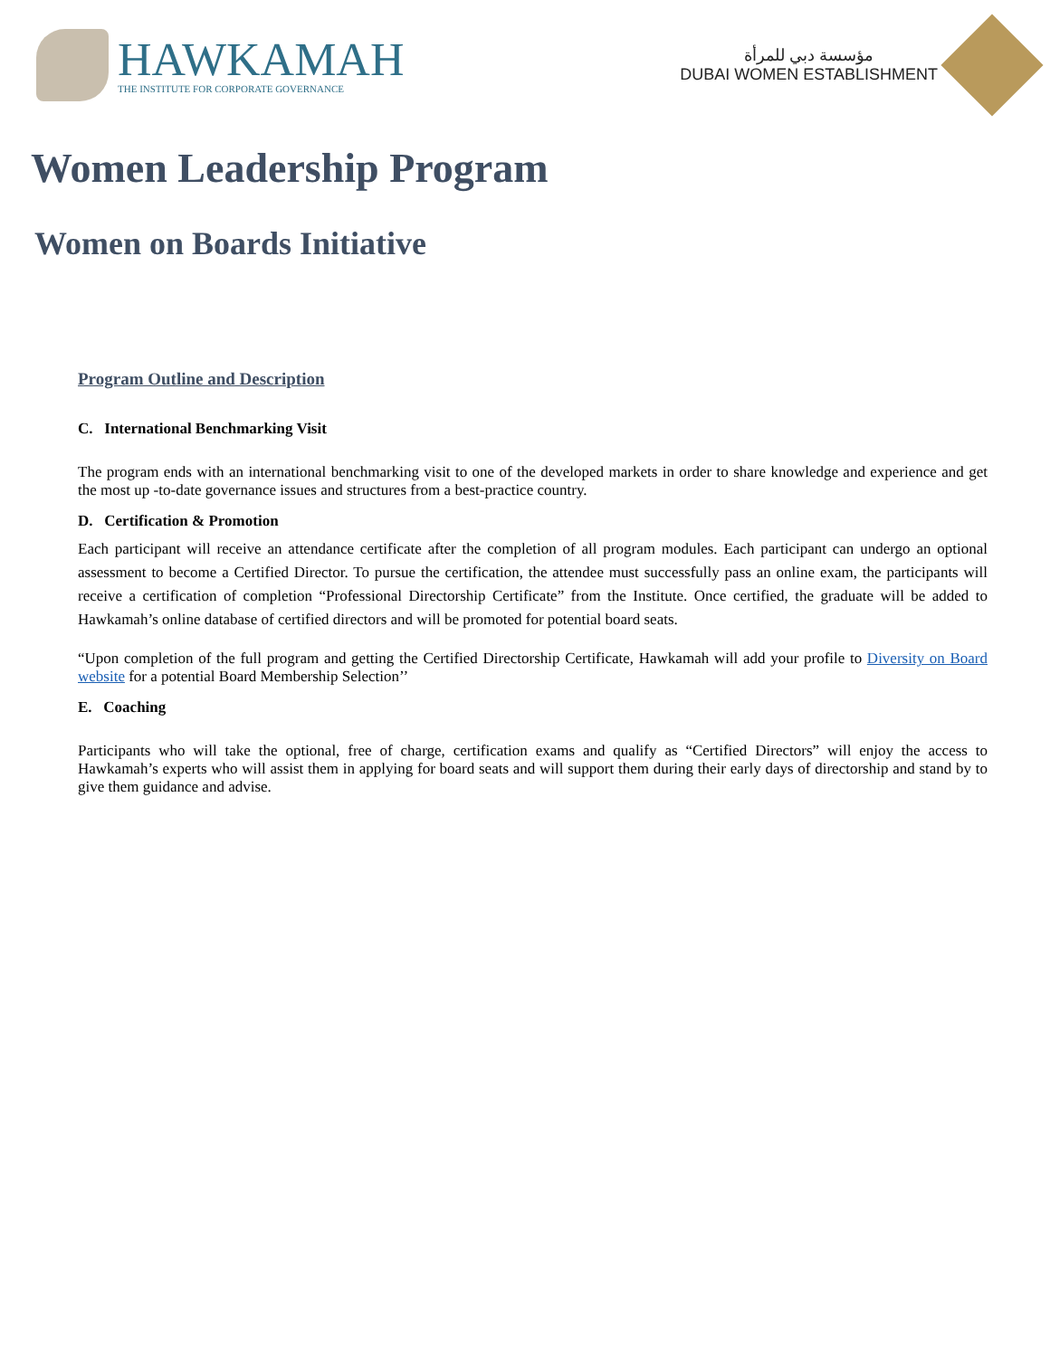HAWKAMAH
THE INSTITUTE FOR CORPORATE GOVERNANCE
مؤسسة دبي للمرأة
DUBAI WOMEN ESTABLISHMENT
Women Leadership Program
Women on Boards Initiative
Program Outline and Description
C. International Benchmarking Visit
The program ends with an international benchmarking visit to one of the developed markets in order to share knowledge and experience and get the most up -to-date governance issues and structures from a best-practice country.
D. Certification & Promotion
Each participant will receive an attendance certificate after the completion of all program modules. Each participant can undergo an optional assessment to become a Certified Director. To pursue the certification, the attendee must successfully pass an online exam, the participants will receive a certification of completion “Professional Directorship Certificate” from the Institute. Once certified, the graduate will be added to Hawkamah’s online database of certified directors and will be promoted for potential board seats.
“Upon completion of the full program and getting the Certified Directorship Certificate, Hawkamah will add your profile to Diversity on Board website for a potential Board Membership Selection’’
E. Coaching
Participants who will take the optional, free of charge, certification exams and qualify as “Certified Directors” will enjoy the access to Hawkamah’s experts who will assist them in applying for board seats and will support them during their early days of directorship and stand by to give them guidance and advise.